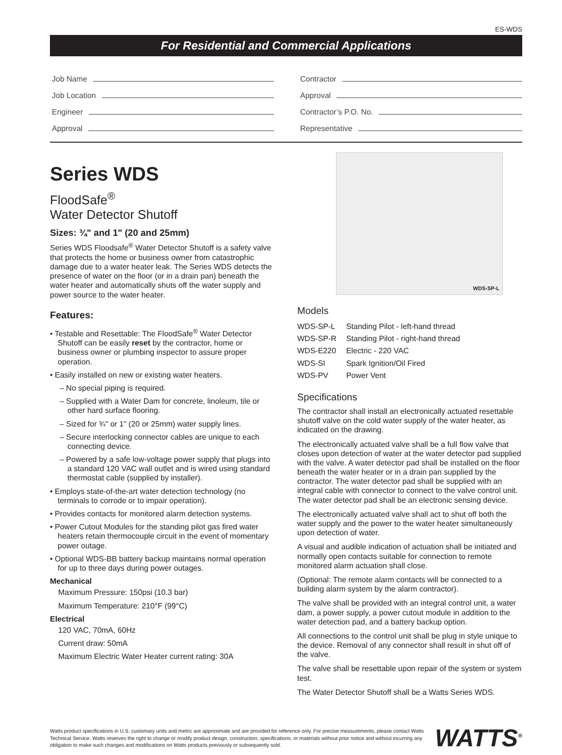ES-WDS
For Residential and Commercial Applications
Job Name
Job Location
Engineer
Approval
Contractor
Approval
Contractor’s P.O. No.
Representative
Series WDS
FloodSafe<sup>®</sup>
Water Detector Shutoff
Sizes: ¾" and 1" (20 and 25mm)
Series WDS Floodsafe<sup>®</sup> Water Detector Shutoff is a safety valve that protects the home or business owner from catastrophic damage due to a water heater leak. The Series WDS detects the presence of water on the floor (or in a drain pan) beneath the water heater and automatically shuts off the water supply and power source to the water heater.
Features:
• Testable and Resettable: The FloodSafe<sup>®</sup> Water Detector Shutoff can be easily reset by the contractor, home or business owner or plumbing inspector to assure proper operation.
• Easily installed on new or existing water heaters.
– No special piping is required.
– Supplied with a Water Dam for concrete, linoleum, tile or other hard surface flooring.
– Sized for ¾" or 1" (20 or 25mm) water supply lines.
– Secure interlocking connector cables are unique to each connecting device.
– Powered by a safe low-voltage power supply that plugs into a standard 120 VAC wall outlet and is wired using standard thermostat cable (supplied by installer).
• Employs state-of-the-art water detection technology (no terminals to corrode or to impair operation).
• Provides contacts for monitored alarm detection systems.
• Power Cutout Modules for the standing pilot gas fired water heaters retain thermocouple circuit in the event of momentary power outage.
• Optional WDS-BB battery backup maintains normal operation for up to three days during power outages.
Mechanical
Maximum Pressure: 150psi (10.3 bar)
Maximum Temperature: 210°F (99°C)
Electrical
120 VAC, 70mA, 60Hz
Current draw: 50mA
Maximum Electric Water Heater current rating: 30A
WDS-SP-L
Models
| WDS-SP-L | Standing Pilot - left-hand thread |
| WDS-SP-R | Standing Pilot - right-hand thread |
| WDS-E220 | Electric - 220 VAC |
| WDS-SI | Spark Ignition/Oil Fired |
| WDS-PV | Power Vent |
Specifications
The contractor shall install an electronically actuated resettable shutoff valve on the cold water supply of the water heater, as indicated on the drawing.
The electronically actuated valve shall be a full flow valve that closes upon detection of water at the water detector pad supplied with the valve. A water detector pad shall be installed on the floor beneath the water heater or in a drain pan supplied by the contractor. The water detector pad shall be supplied with an integral cable with connector to connect to the valve control unit. The water detector pad shall be an electronic sensing device.
The electronically actuated valve shall act to shut off both the water supply and the power to the water heater simultaneously upon detection of water.
A visual and audible indication of actuation shall be initiated and normally open contacts suitable for connection to remote monitored alarm actuation shall close.
(Optional: The remote alarm contacts will be connected to a building alarm system by the alarm contractor).
The valve shall be provided with an integral control unit, a water dam, a power supply, a power cutout module in addition to the water detection pad, and a battery backup option.
All connections to the control unit shall be plug in style unique to the device. Removal of any connector shall result in shut off of the valve.
The valve shall be resettable upon repair of the system or system test.
The Water Detector Shutoff shall be a Watts Series WDS.
Watts product specifications in U.S. customary units and metric are approximate and are provided for reference only. For precise measurements, please contact Watts Technical Service. Watts reserves the right to change or modify product design, construction, specifications, or materials without prior notice and without incurring any obligation to make such changes and modifications on Watts products previously or subsequently sold.
WATTS<sup>®</sup>